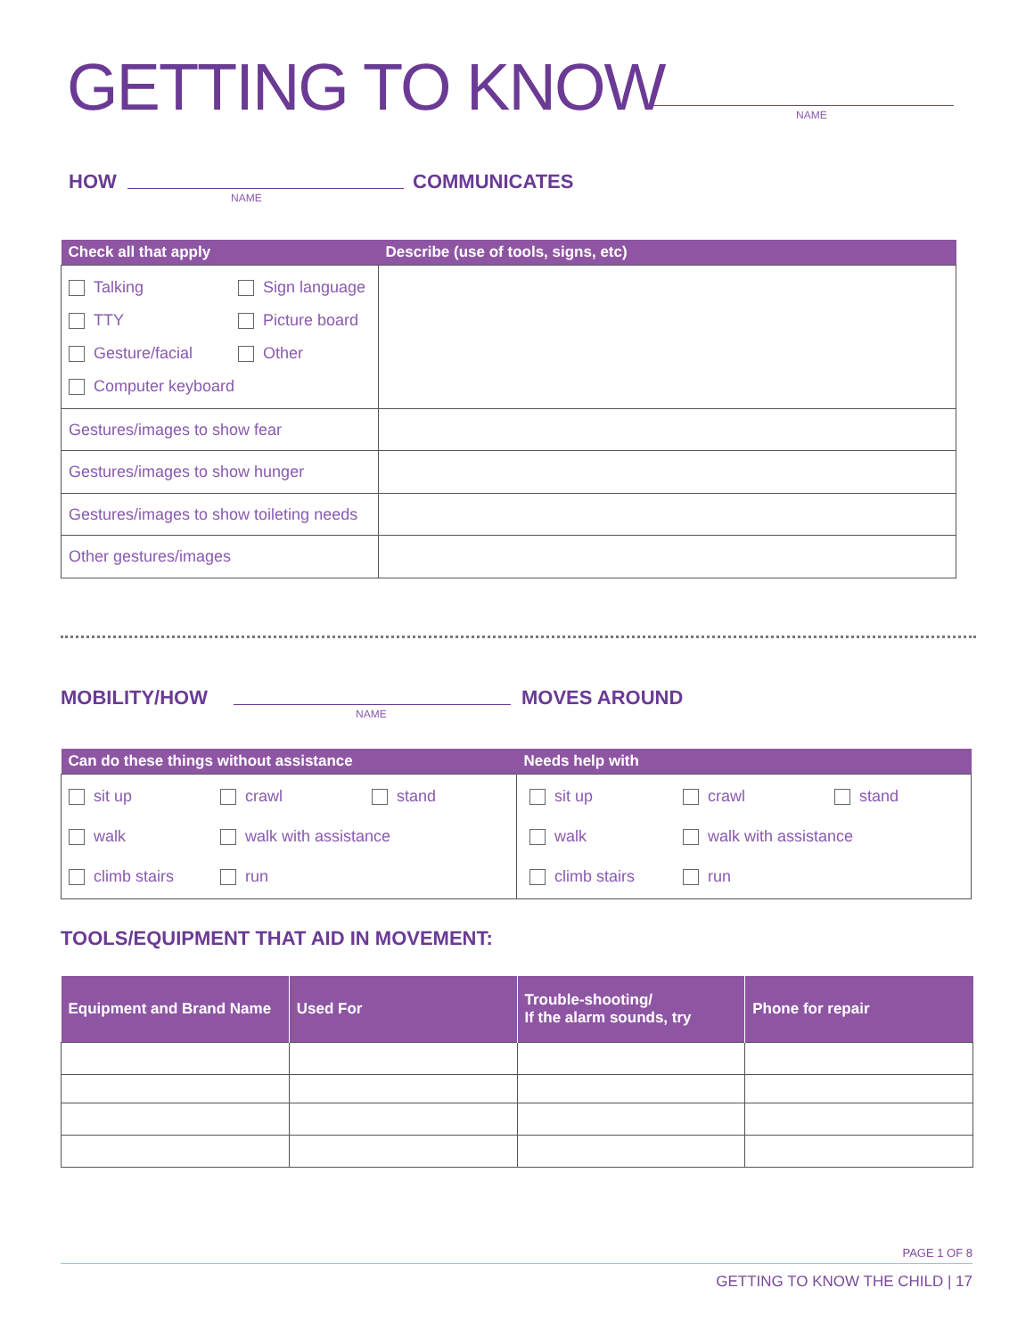GETTING TO KNOW NAME
HOW
NAME
COMMUNICATES
| Check all that apply | Describe (use of tools, signs, etc) |
| --- | --- |
| Talking Sign language TTY Picture board Gesture/facial Other Computer keyboard | |
| Gestures/images to show fear | |
| Gestures/images to show hunger | |
| Gestures/images to show toileting needs | |
| Other gestures/images | |
MOBILITY/HOW
NAME
MOVES AROUND
| Can do these things without assistance | Needs help with |
| --- | --- |
| sit up crawl stand walk walk with assistance climb stairs run | sit up crawl stand walk walk with assistance climb stairs run |
TOOLS/EQUIPMENT THAT AID IN MOVEMENT:
| Equipment and Brand Name | Used For | Trouble-shooting/ If the alarm sounds, try | Phone for repair |
| --- | --- | --- | --- |
PAGE 1 OF 8
GETTING TO KNOW THE CHILD | 17